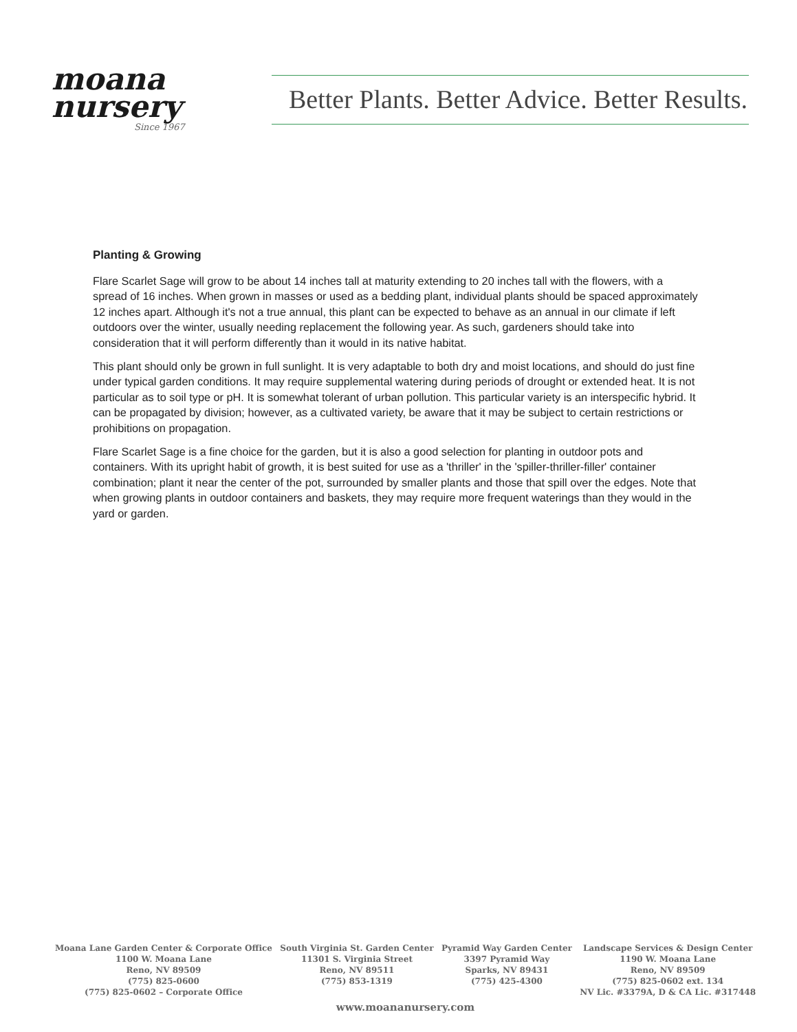moana
nursery
Since 1967
Better Plants. Better Advice. Better Results.
Planting & Growing
Flare Scarlet Sage will grow to be about 14 inches tall at maturity extending to 20 inches tall with the flowers, with a spread of 16 inches. When grown in masses or used as a bedding plant, individual plants should be spaced approximately 12 inches apart. Although it's not a true annual, this plant can be expected to behave as an annual in our climate if left outdoors over the winter, usually needing replacement the following year. As such, gardeners should take into consideration that it will perform differently than it would in its native habitat.
This plant should only be grown in full sunlight. It is very adaptable to both dry and moist locations, and should do just fine under typical garden conditions. It may require supplemental watering during periods of drought or extended heat. It is not particular as to soil type or pH. It is somewhat tolerant of urban pollution. This particular variety is an interspecific hybrid. It can be propagated by division; however, as a cultivated variety, be aware that it may be subject to certain restrictions or prohibitions on propagation.
Flare Scarlet Sage is a fine choice for the garden, but it is also a good selection for planting in outdoor pots and containers. With its upright habit of growth, it is best suited for use as a 'thriller' in the 'spiller-thriller-filler' container combination; plant it near the center of the pot, surrounded by smaller plants and those that spill over the edges. Note that when growing plants in outdoor containers and baskets, they may require more frequent waterings than they would in the yard or garden.
Moana Lane Garden Center & Corporate Office
1100 W. Moana Lane
Reno, NV 89509
(775) 825-0600
(775) 825-0602 – Corporate Office
South Virginia St. Garden Center
11301 S. Virginia Street
Reno, NV 89511
(775) 853-1319
Pyramid Way Garden Center
3397 Pyramid Way
Sparks, NV 89431
(775) 425-4300
Landscape Services & Design Center
1190 W. Moana Lane
Reno, NV 89509
(775) 825-0602 ext. 134
NV Lic. #3379A, D & CA Lic. #317448
www.moananursery.com